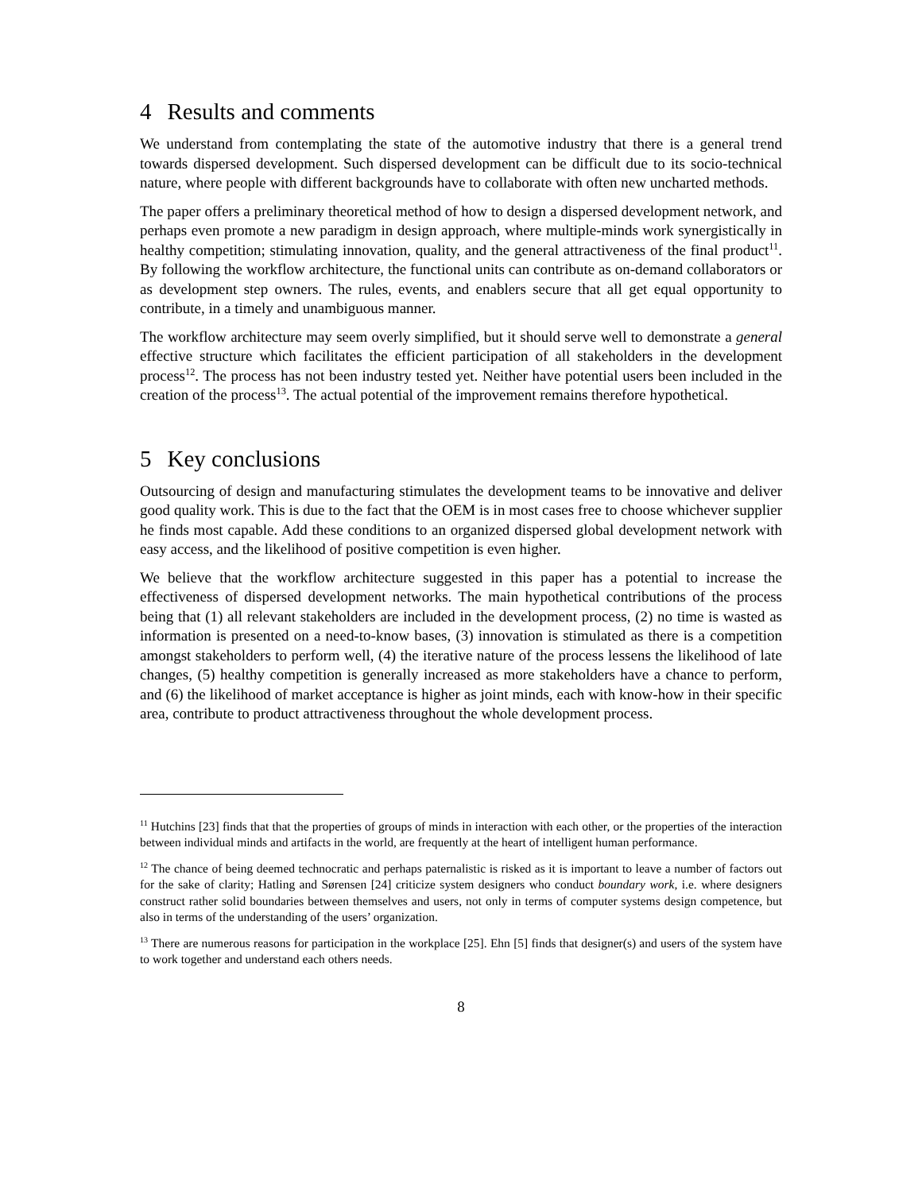4 Results and comments
We understand from contemplating the state of the automotive industry that there is a general trend towards dispersed development. Such dispersed development can be difficult due to its socio-technical nature, where people with different backgrounds have to collaborate with often new uncharted methods.
The paper offers a preliminary theoretical method of how to design a dispersed development network, and perhaps even promote a new paradigm in design approach, where multiple-minds work synergistically in healthy competition; stimulating innovation, quality, and the general attractiveness of the final product<sup>11</sup>. By following the workflow architecture, the functional units can contribute as on-demand collaborators or as development step owners. The rules, events, and enablers secure that all get equal opportunity to contribute, in a timely and unambiguous manner.
The workflow architecture may seem overly simplified, but it should serve well to demonstrate a general effective structure which facilitates the efficient participation of all stakeholders in the development process<sup>12</sup>. The process has not been industry tested yet. Neither have potential users been included in the creation of the process<sup>13</sup>. The actual potential of the improvement remains therefore hypothetical.
5 Key conclusions
Outsourcing of design and manufacturing stimulates the development teams to be innovative and deliver good quality work. This is due to the fact that the OEM is in most cases free to choose whichever supplier he finds most capable. Add these conditions to an organized dispersed global development network with easy access, and the likelihood of positive competition is even higher.
We believe that the workflow architecture suggested in this paper has a potential to increase the effectiveness of dispersed development networks. The main hypothetical contributions of the process being that (1) all relevant stakeholders are included in the development process, (2) no time is wasted as information is presented on a need-to-know bases, (3) innovation is stimulated as there is a competition amongst stakeholders to perform well, (4) the iterative nature of the process lessens the likelihood of late changes, (5) healthy competition is generally increased as more stakeholders have a chance to perform, and (6) the likelihood of market acceptance is higher as joint minds, each with know-how in their specific area, contribute to product attractiveness throughout the whole development process.
<sup>11</sup> Hutchins [23] finds that that the properties of groups of minds in interaction with each other, or the properties of the interaction between individual minds and artifacts in the world, are frequently at the heart of intelligent human performance.
<sup>12</sup> The chance of being deemed technocratic and perhaps paternalistic is risked as it is important to leave a number of factors out for the sake of clarity; Hatling and Sørensen [24] criticize system designers who conduct boundary work, i.e. where designers construct rather solid boundaries between themselves and users, not only in terms of computer systems design competence, but also in terms of the understanding of the users’ organization.
<sup>13</sup> There are numerous reasons for participation in the workplace [25]. Ehn [5] finds that designer(s) and users of the system have to work together and understand each others needs.
8